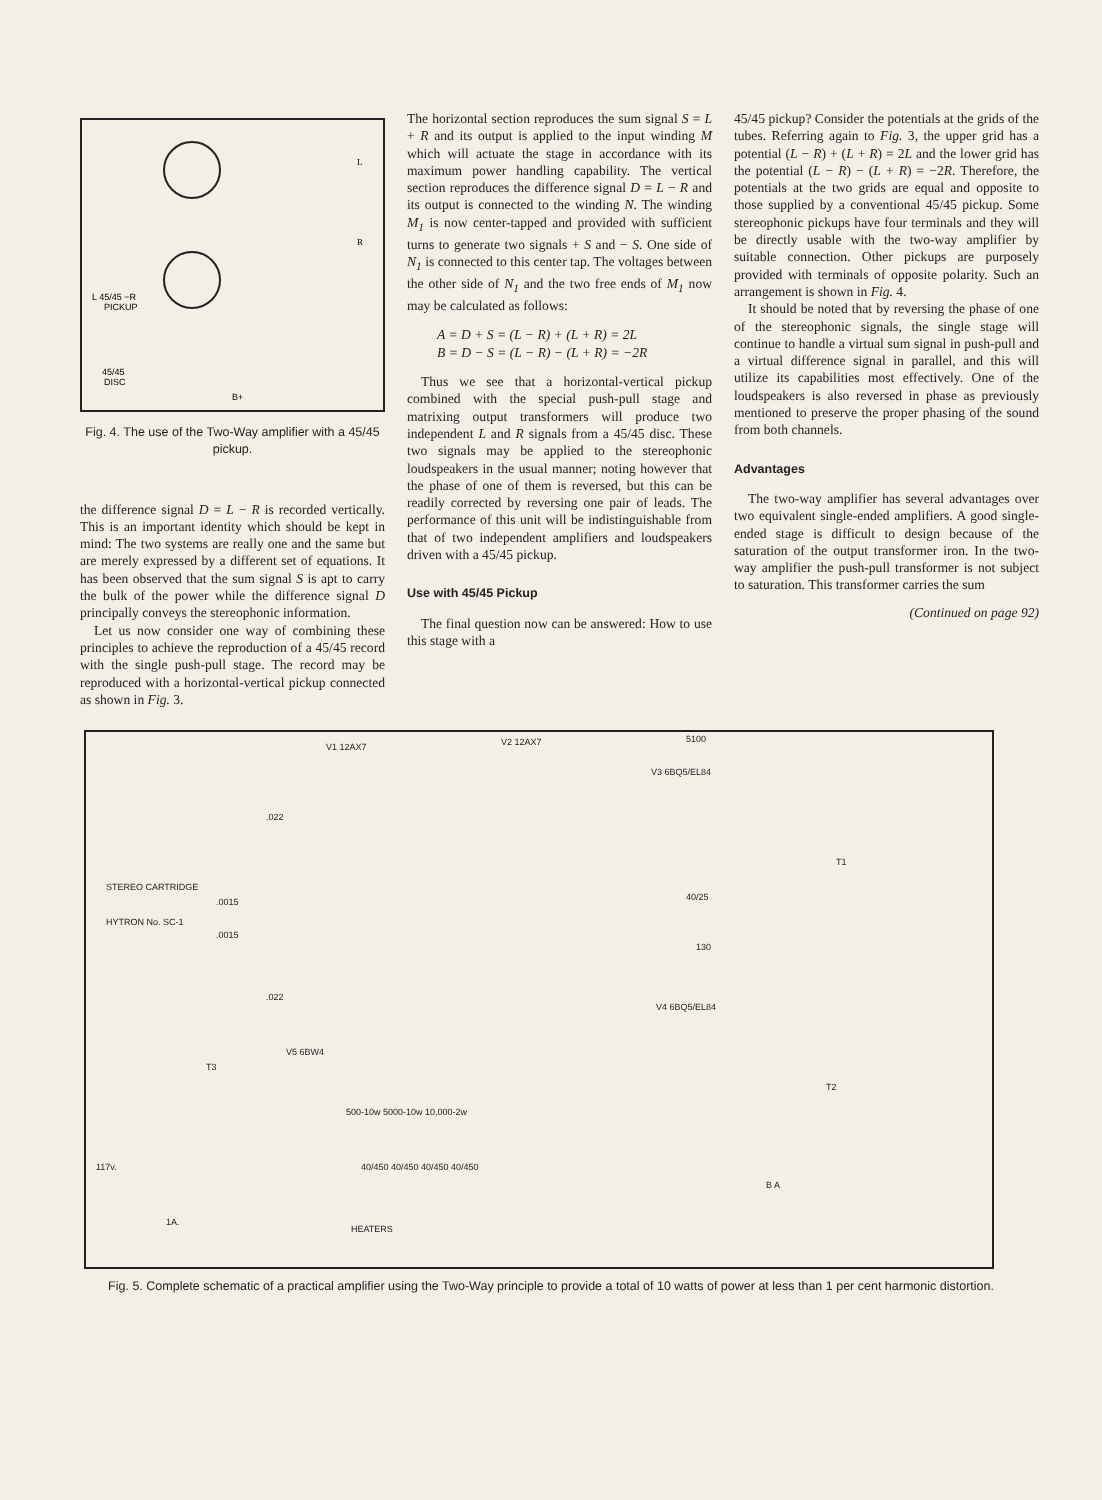L 45/45 −R
PICKUP
45/45
DISC
B+
L
R
Fig. 4. The use of the Two-Way amplifier with a 45/45 pickup.
the difference signal D = L − R is recorded vertically. This is an important identity which should be kept in mind: The two systems are really one and the same but are merely expressed by a different set of equations. It has been observed that the sum signal S is apt to carry the bulk of the power while the difference signal D principally conveys the stereophonic information.
Let us now consider one way of combining these principles to achieve the reproduction of a 45/45 record with the single push-pull stage. The record may be reproduced with a horizontal-vertical pickup connected as shown in Fig. 3.
The horizontal section reproduces the sum signal S = L + R and its output is applied to the input winding M which will actuate the stage in accordance with its maximum power handling capability. The vertical section reproduces the difference signal D = L − R and its output is connected to the winding N. The winding M<sub>1</sub> is now center-tapped and provided with sufficient turns to generate two signals + S and − S. One side of N<sub>1</sub> is connected to this center tap. The voltages between the other side of N<sub>1</sub> and the two free ends of M<sub>1</sub> now may be calculated as follows:
A = D + S = (L − R) + (L + R) = 2L
B = D − S = (L − R) − (L + R) = −2R
Thus we see that a horizontal-vertical pickup combined with the special push-pull stage and matrixing output transformers will produce two independent L and R signals from a 45/45 disc. These two signals may be applied to the stereophonic loudspeakers in the usual manner; noting however that the phase of one of them is reversed, but this can be readily corrected by reversing one pair of leads. The performance of this unit will be indistinguishable from that of two independent amplifiers and loudspeakers driven with a 45/45 pickup.
Use with 45/45 Pickup
The final question now can be answered: How to use this stage with a
45/45 pickup? Consider the potentials at the grids of the tubes. Referring again to Fig. 3, the upper grid has a potential (L − R) + (L + R) = 2L and the lower grid has the potential (L − R) − (L + R) = −2R. Therefore, the potentials at the two grids are equal and opposite to those supplied by a conventional 45/45 pickup. Some stereophonic pickups have four terminals and they will be directly usable with the two-way amplifier by suitable connection. Other pickups are purposely provided with terminals of opposite polarity. Such an arrangement is shown in Fig. 4.
It should be noted that by reversing the phase of one of the stereophonic signals, the single stage will continue to handle a virtual sum signal in push-pull and a virtual difference signal in parallel, and this will utilize its capabilities most effectively. One of the loudspeakers is also reversed in phase as previously mentioned to preserve the proper phasing of the sound from both channels.
Advantages
The two-way amplifier has several advantages over two equivalent single-ended amplifiers. A good single-ended stage is difficult to design because of the saturation of the output transformer iron. In the two-way amplifier the push-pull transformer is not subject to saturation. This transformer carries the sum
(Continued on page 92)
V1 12AX7 V2 12AX7 5100
V3 6BQ5/EL84
STEREO CARTRIDGE
HYTRON No. SC-1
.0015.0015.022.022
40/25
130
V4 6BQ5/EL84
T1
V5 6BW4
T3
500-10w 5000-10w 10,000-2w
40/450 40/450 40/450 40/450 117v.
1A.
HEATERS
T2
B A
Fig. 5. Complete schematic of a practical amplifier using the Two-Way principle to provide a total of 10 watts of power at less than 1 per cent harmonic distortion.